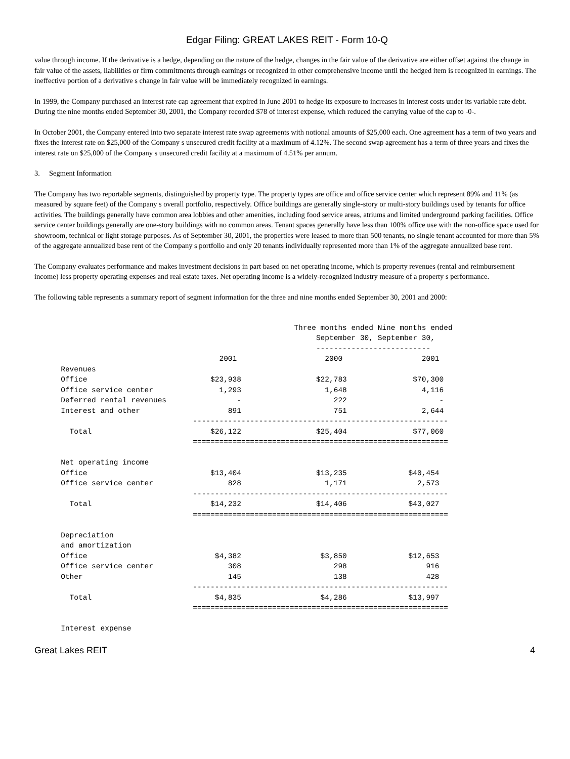Edgar Filing: GREAT LAKES REIT - Form 10-Q
value through income. If the derivative is a hedge, depending on the nature of the hedge, changes in the fair value of the derivative are either offset against the change in fair value of the assets, liabilities or firm commitments through earnings or recognized in other comprehensive income until the hedged item is recognized in earnings. The ineffective portion of a derivative s change in fair value will be immediately recognized in earnings.
In 1999, the Company purchased an interest rate cap agreement that expired in June 2001 to hedge its exposure to increases in interest costs under its variable rate debt. During the nine months ended September 30, 2001, the Company recorded $78 of interest expense, which reduced the carrying value of the cap to -0-.
In October 2001, the Company entered into two separate interest rate swap agreements with notional amounts of $25,000 each. One agreement has a term of two years and fixes the interest rate on $25,000 of the Company s unsecured credit facility at a maximum of 4.12%. The second swap agreement has a term of three years and fixes the interest rate on $25,000 of the Company s unsecured credit facility at a maximum of 4.51% per annum.
3. Segment Information
The Company has two reportable segments, distinguished by property type. The property types are office and office service center which represent 89% and 11% (as measured by square feet) of the Company s overall portfolio, respectively. Office buildings are generally single-story or multi-story buildings used by tenants for office activities. The buildings generally have common area lobbies and other amenities, including food service areas, atriums and limited underground parking facilities. Office service center buildings generally are one-story buildings with no common areas. Tenant spaces generally have less than 100% office use with the non-office space used for showroom, technical or light storage purposes. As of September 30, 2001, the properties were leased to more than 500 tenants, no single tenant accounted for more than 5% of the aggregate annualized base rent of the Company s portfolio and only 20 tenants individually represented more than 1% of the aggregate annualized base rent.
The Company evaluates performance and makes investment decisions in part based on net operating income, which is property revenues (rental and reimbursement income) less property operating expenses and real estate taxes. Net operating income is a widely-recognized industry measure of a property s performance.
The following table represents a summary report of segment information for the three and nine months ended September 30, 2001 and 2000:
                                                           Three months ended Nine months ended
                                                                September 30, September 30,
                                                                --------------------------
                                          2001                    2000                  2001
      Revenues
      Office                            $23,938                 $22,783               $70,300
      Office service center               1,293                   1,648                 4,116
      Deferred rental revenues                -                     222                     -
      Interest and other                    891                     751                 2,644
                                    ----------------------------------------------------------
        Total                           $26,122                 $25,404               $77,060
                                    ==========================================================

      Net operating income
      Office                            $13,404                 $13,235              $40,454
      Office service center                 828                   1,171                2,573
                                    ----------------------------------------------------------
        Total                           $14,232                 $14,406              $43,027
                                    ==========================================================

      Depreciation
      and amortization
      Office                             $4,382                  $3,850              $12,653
      Office service center                 308                     298                  916
      Other                                 145                     138                  428
                                    ----------------------------------------------------------
        Total                            $4,835                  $4,286              $13,997
                                    ==========================================================

      Interest expense
Great Lakes REIT 4